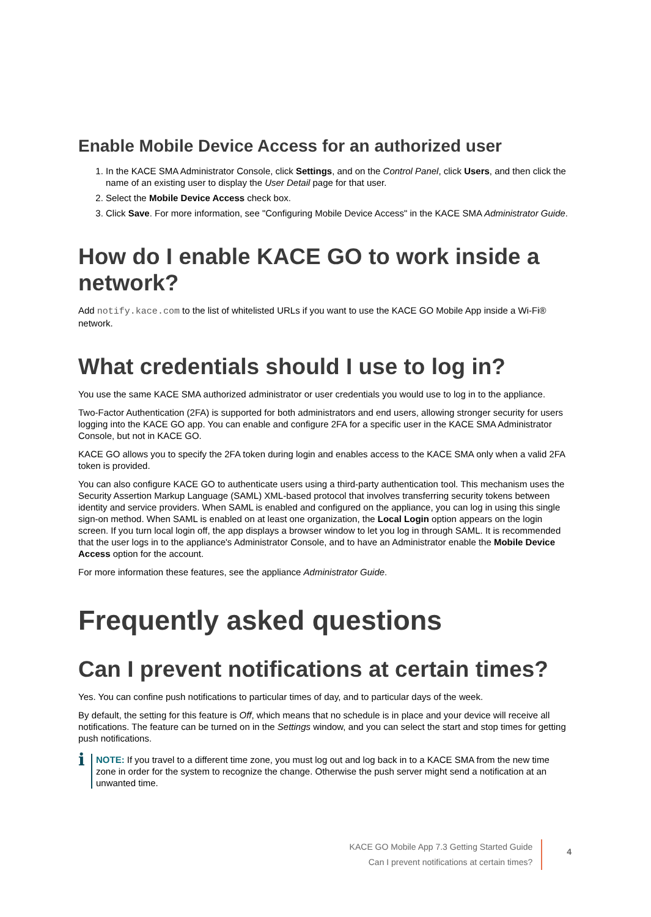Enable Mobile Device Access for an authorized user
1. In the KACE SMA Administrator Console, click Settings, and on the Control Panel, click Users, and then click the name of an existing user to display the User Detail page for that user.
2. Select the Mobile Device Access check box.
3. Click Save. For more information, see "Configuring Mobile Device Access" in the KACE SMA Administrator Guide.
How do I enable KACE GO to work inside a network?
Add notify.kace.com to the list of whitelisted URLs if you want to use the KACE GO Mobile App inside a Wi-Fi® network.
What credentials should I use to log in?
You use the same KACE SMA authorized administrator or user credentials you would use to log in to the appliance.
Two-Factor Authentication (2FA) is supported for both administrators and end users, allowing stronger security for users logging into the KACE GO app. You can enable and configure 2FA for a specific user in the KACE SMA Administrator Console, but not in KACE GO.
KACE GO allows you to specify the 2FA token during login and enables access to the KACE SMA only when a valid 2FA token is provided.
You can also configure KACE GO to authenticate users using a third-party authentication tool. This mechanism uses the Security Assertion Markup Language (SAML) XML-based protocol that involves transferring security tokens between identity and service providers. When SAML is enabled and configured on the appliance, you can log in using this single sign-on method. When SAML is enabled on at least one organization, the Local Login option appears on the login screen. If you turn local login off, the app displays a browser window to let you log in through SAML. It is recommended that the user logs in to the appliance's Administrator Console, and to have an Administrator enable the Mobile Device Access option for the account.
For more information these features, see the appliance Administrator Guide.
Frequently asked questions
Can I prevent notifications at certain times?
Yes. You can confine push notifications to particular times of day, and to particular days of the week.
By default, the setting for this feature is Off, which means that no schedule is in place and your device will receive all notifications. The feature can be turned on in the Settings window, and you can select the start and stop times for getting push notifications.
i
NOTE: If you travel to a different time zone, you must log out and log back in to a KACE SMA from the new time zone in order for the system to recognize the change. Otherwise the push server might send a notification at an unwanted time.
KACE GO Mobile App 7.3 Getting Started Guide
Can I prevent notifications at certain times?
4